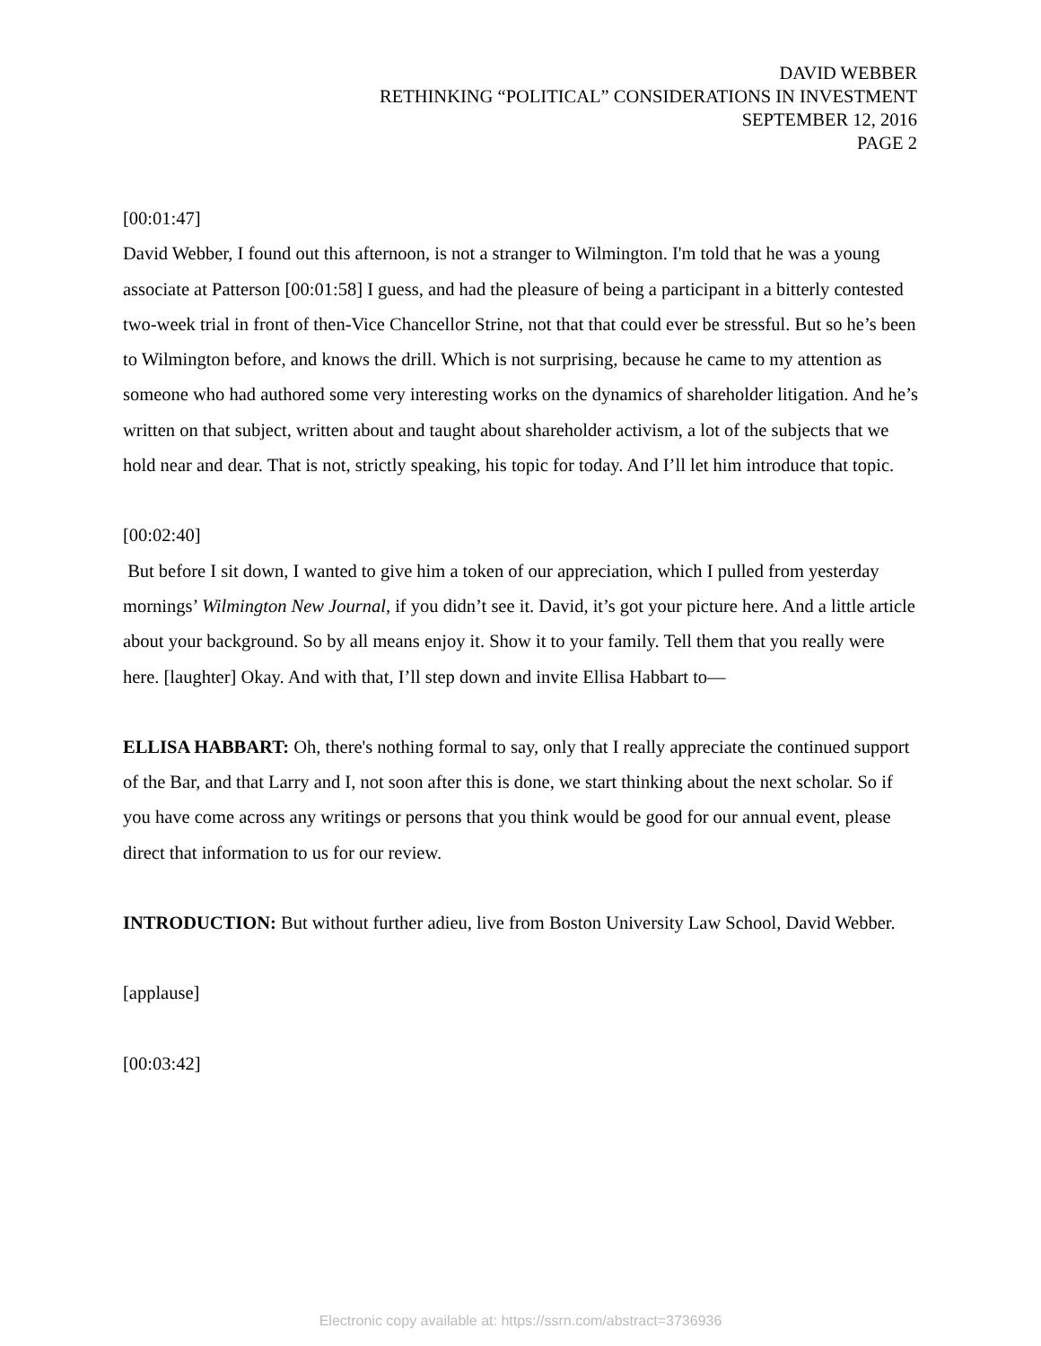DAVID WEBBER
RETHINKING “POLITICAL” CONSIDERATIONS IN INVESTMENT
SEPTEMBER 12, 2016
PAGE 2
[00:01:47]
David Webber, I found out this afternoon, is not a stranger to Wilmington. I'm told that he was a young associate at Patterson [00:01:58] I guess, and had the pleasure of being a participant in a bitterly contested two-week trial in front of then-Vice Chancellor Strine, not that that could ever be stressful. But so he’s been to Wilmington before, and knows the drill. Which is not surprising, because he came to my attention as someone who had authored some very interesting works on the dynamics of shareholder litigation. And he’s written on that subject, written about and taught about shareholder activism, a lot of the subjects that we hold near and dear. That is not, strictly speaking, his topic for today. And I’ll let him introduce that topic.
[00:02:40]
But before I sit down, I wanted to give him a token of our appreciation, which I pulled from yesterday mornings’ Wilmington New Journal, if you didn’t see it. David, it’s got your picture here. And a little article about your background. So by all means enjoy it. Show it to your family. Tell them that you really were here. [laughter] Okay. And with that, I’ll step down and invite Ellisa Habbart to—
ELLISA HABBART: Oh, there's nothing formal to say, only that I really appreciate the continued support of the Bar, and that Larry and I, not soon after this is done, we start thinking about the next scholar. So if you have come across any writings or persons that you think would be good for our annual event, please direct that information to us for our review.
INTRODUCTION: But without further adieu, live from Boston University Law School, David Webber.
[applause]
[00:03:42]
Electronic copy available at: https://ssrn.com/abstract=3736936